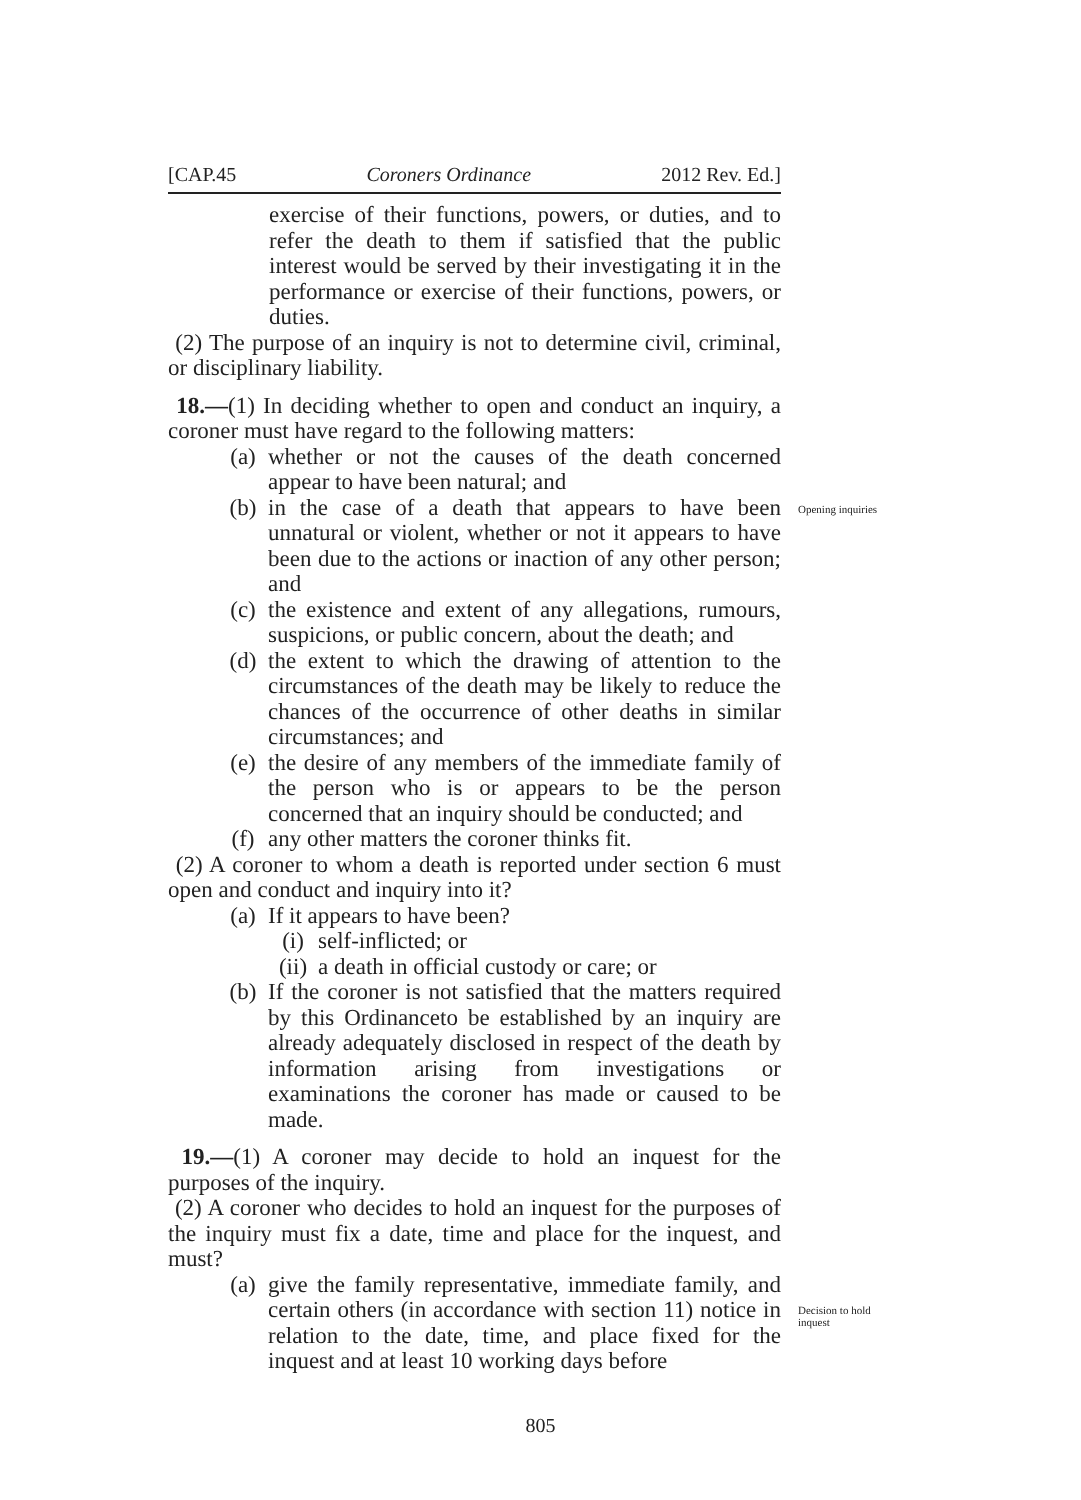[CAP.45 Coroners Ordinance 2012 Rev. Ed.]
exercise of their functions, powers, or duties, and to refer the death to them if satisfied that the public interest would be served by their investigating it in the performance or exercise of their functions, powers, or duties.
(2) The purpose of an inquiry is not to determine civil, criminal, or disciplinary liability.
18.—(1) In deciding whether to open and conduct an inquiry, a coroner must have regard to the following matters:
(a) whether or not the causes of the death concerned appear to have been natural; and
(b) in the case of a death that appears to have been unnatural or violent, whether or not it appears to have been due to the actions or inaction of any other person; and
Opening inquiries
(c) the existence and extent of any allegations, rumours, suspicions, or public concern, about the death; and
(d) the extent to which the drawing of attention to the circumstances of the death may be likely to reduce the chances of the occurrence of other deaths in similar circumstances; and
(e) the desire of any members of the immediate family of the person who is or appears to be the person concerned that an inquiry should be conducted; and
(f) any other matters the coroner thinks fit.
(2) A coroner to whom a death is reported under section 6 must open and conduct and inquiry into it?
(a) If it appears to have been?
(i) self-inflicted; or
(ii) a death in official custody or care; or
(b) If the coroner is not satisfied that the matters required by this Ordinanceto be established by an inquiry are already adequately disclosed in respect of the death by information arising from investigations or examinations the coroner has made or caused to be made.
19.—(1) A coroner may decide to hold an inquest for the purposes of the inquiry.
(2) A coroner who decides to hold an inquest for the purposes of the inquiry must fix a date, time and place for the inquest, and must?
(a) give the family representative, immediate family, and certain others (in accordance with section 11) notice in relation to the date, time, and place fixed for the inquest and at least 10 working days before
Decision to hold inquest
805